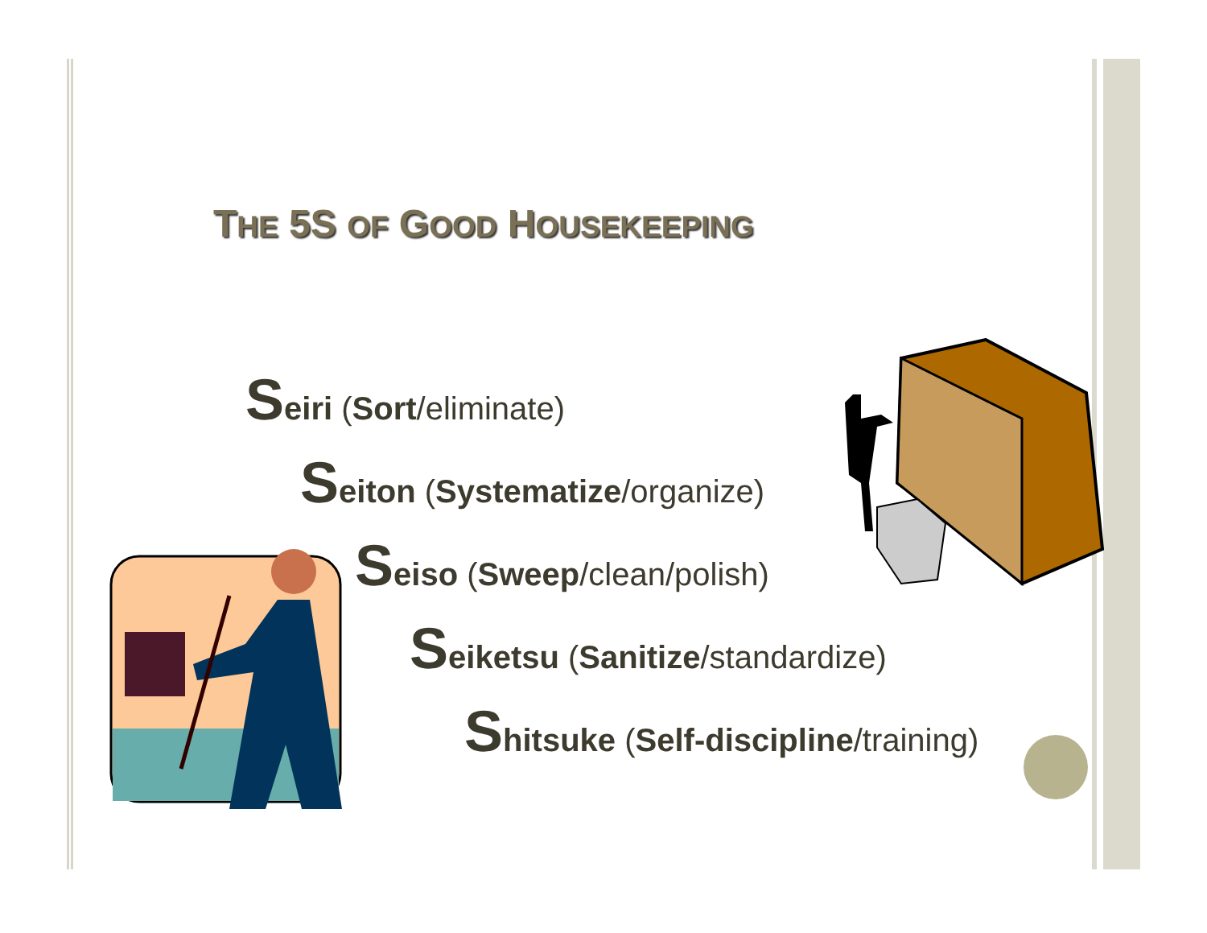THE 5S OF GOOD HOUSEKEEPING
Seiri (Sort/eliminate)
Seiton (Systematize/organize)
Seiso (Sweep/clean/polish)
Seiketsu (Sanitize/standardize)
Shitsuke (Self-discipline/training)